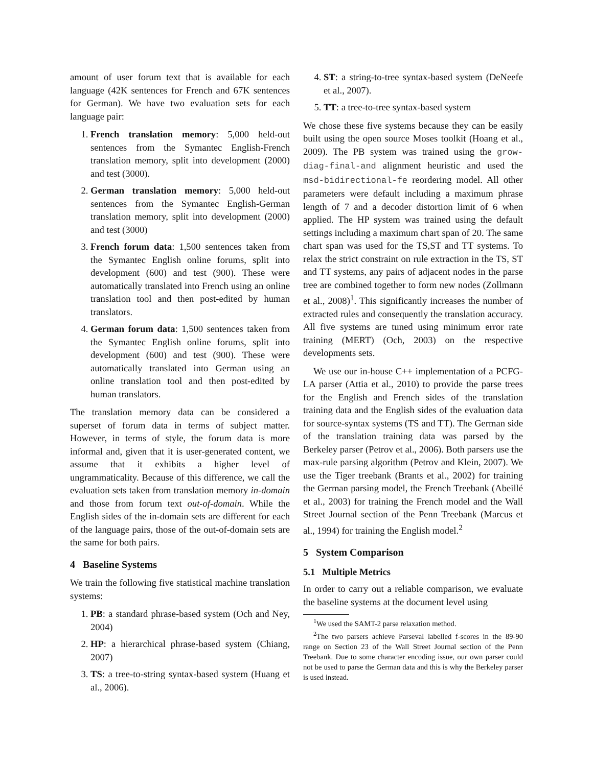amount of user forum text that is available for each language (42K sentences for French and 67K sentences for German). We have two evaluation sets for each language pair:
1. French translation memory: 5,000 held-out sentences from the Symantec English-French translation memory, split into development (2000) and test (3000).
2. German translation memory: 5,000 held-out sentences from the Symantec English-German translation memory, split into development (2000) and test (3000)
3. French forum data: 1,500 sentences taken from the Symantec English online forums, split into development (600) and test (900). These were automatically translated into French using an online translation tool and then post-edited by human translators.
4. German forum data: 1,500 sentences taken from the Symantec English online forums, split into development (600) and test (900). These were automatically translated into German using an online translation tool and then post-edited by human translators.
The translation memory data can be considered a superset of forum data in terms of subject matter. However, in terms of style, the forum data is more informal and, given that it is user-generated content, we assume that it exhibits a higher level of ungrammaticality. Because of this difference, we call the evaluation sets taken from translation memory in-domain and those from forum text out-of-domain. While the English sides of the in-domain sets are different for each of the language pairs, those of the out-of-domain sets are the same for both pairs.
4 Baseline Systems
We train the following five statistical machine translation systems:
1. PB: a standard phrase-based system (Och and Ney, 2004)
2. HP: a hierarchical phrase-based system (Chiang, 2007)
3. TS: a tree-to-string syntax-based system (Huang et al., 2006).
4. ST: a string-to-tree syntax-based system (DeNeefe et al., 2007).
5. TT: a tree-to-tree syntax-based system
We chose these five systems because they can be easily built using the open source Moses toolkit (Hoang et al., 2009). The PB system was trained using the grow-diag-final-and alignment heuristic and used the msd-bidirectional-fe reordering model. All other parameters were default including a maximum phrase length of 7 and a decoder distortion limit of 6 when applied. The HP system was trained using the default settings including a maximum chart span of 20. The same chart span was used for the TS,ST and TT systems. To relax the strict constraint on rule extraction in the TS, ST and TT systems, any pairs of adjacent nodes in the parse tree are combined together to form new nodes (Zollmann et al., 2008)<sup>1</sup>. This significantly increases the number of extracted rules and consequently the translation accuracy. All five systems are tuned using minimum error rate training (MERT) (Och, 2003) on the respective developments sets.
We use our in-house C++ implementation of a PCFG-LA parser (Attia et al., 2010) to provide the parse trees for the English and French sides of the translation training data and the English sides of the evaluation data for source-syntax systems (TS and TT). The German side of the translation training data was parsed by the Berkeley parser (Petrov et al., 2006). Both parsers use the max-rule parsing algorithm (Petrov and Klein, 2007). We use the Tiger treebank (Brants et al., 2002) for training the German parsing model, the French Treebank (Abeillé et al., 2003) for training the French model and the Wall Street Journal section of the Penn Treebank (Marcus et al., 1994) for training the English model.<sup>2</sup>
5 System Comparison
5.1 Multiple Metrics
In order to carry out a reliable comparison, we evaluate the baseline systems at the document level using
<sup>1</sup> We used the SAMT-2 parse relaxation method.
<sup>2</sup> The two parsers achieve Parseval labelled f-scores in the 89-90 range on Section 23 of the Wall Street Journal section of the Penn Treebank. Due to some character encoding issue, our own parser could not be used to parse the German data and this is why the Berkeley parser is used instead.